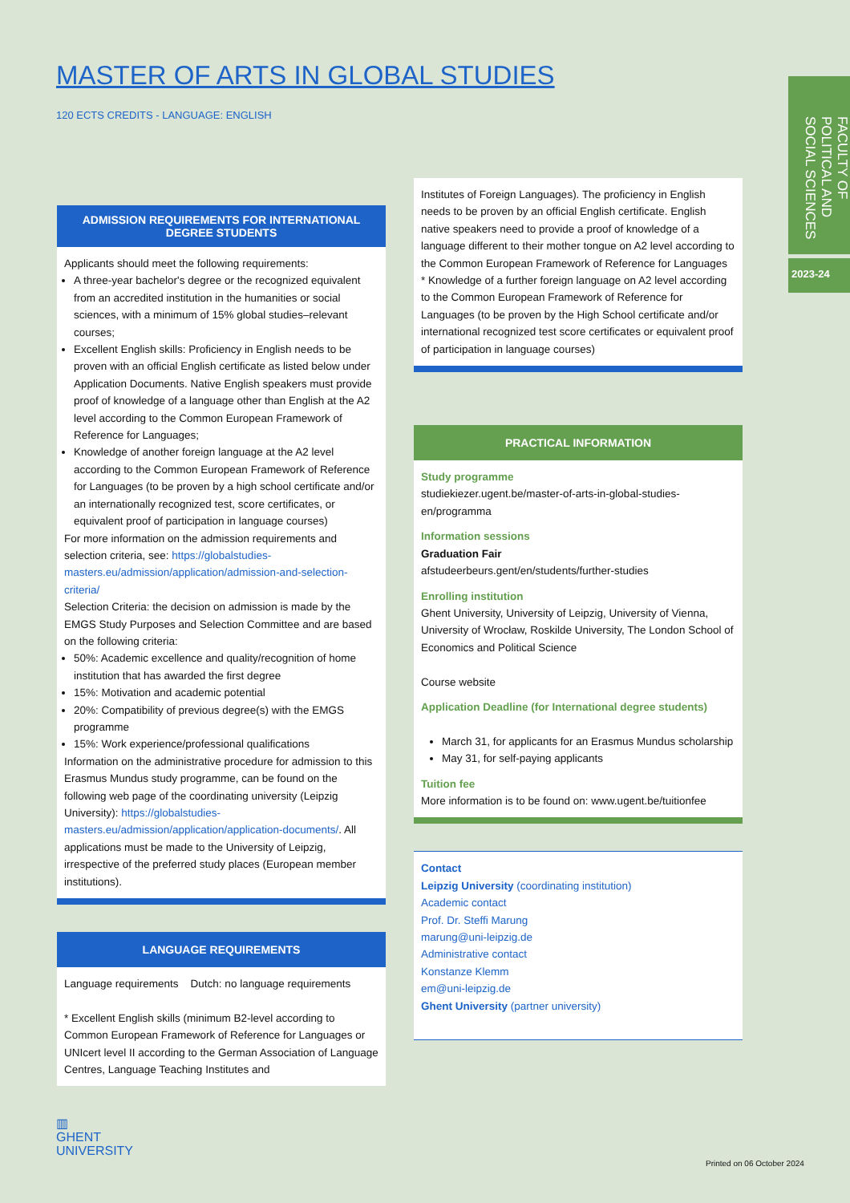MASTER OF ARTS IN GLOBAL STUDIES
120 ECTS CREDITS - LANGUAGE: ENGLISH
FACULTY OF POLITICAL AND SOCIAL SCIENCES
2023-24
ADMISSION REQUIREMENTS FOR INTERNATIONAL DEGREE STUDENTS
Applicants should meet the following requirements:
A three-year bachelor's degree or the recognized equivalent from an accredited institution in the humanities or social sciences, with a minimum of 15% global studies–relevant courses;
Excellent English skills: Proficiency in English needs to be proven with an official English certificate as listed below under Application Documents. Native English speakers must provide proof of knowledge of a language other than English at the A2 level according to the Common European Framework of Reference for Languages;
Knowledge of another foreign language at the A2 level according to the Common European Framework of Reference for Languages (to be proven by a high school certificate and/or an internationally recognized test, score certificates, or equivalent proof of participation in language courses)
For more information on the admission requirements and selection criteria, see: https://globalstudies-masters.eu/admission/application/admission-and-selection-criteria/
Selection Criteria: the decision on admission is made by the EMGS Study Purposes and Selection Committee and are based on the following criteria:
50%: Academic excellence and quality/recognition of home institution that has awarded the first degree
15%: Motivation and academic potential
20%: Compatibility of previous degree(s) with the EMGS programme
15%: Work experience/professional qualifications
Information on the administrative procedure for admission to this Erasmus Mundus study programme, can be found on the following web page of the coordinating university (Leipzig University): https://globalstudies-masters.eu/admission/application/application-documents/. All applications must be made to the University of Leipzig, irrespective of the preferred study places (European member institutions).
LANGUAGE REQUIREMENTS
Language requirements Dutch: no language requirements
* Excellent English skills (minimum B2-level according to Common European Framework of Reference for Languages or UNIcert level II according to the German Association of Language Centres, Language Teaching Institutes and
Institutes of Foreign Languages). The proficiency in English needs to be proven by an official English certificate. English native speakers need to provide a proof of knowledge of a language different to their mother tongue on A2 level according to the Common European Framework of Reference for Languages
* Knowledge of a further foreign language on A2 level according to the Common European Framework of Reference for Languages (to be proven by the High School certificate and/or international recognized test score certificates or equivalent proof of participation in language courses)
PRACTICAL INFORMATION
Study programme
studiekiezer.ugent.be/master-of-arts-in-global-studies-en/programma
Information sessions
Graduation Fair
afstudeerbeurs.gent/en/students/further-studies
Enrolling institution
Ghent University, University of Leipzig, University of Vienna, University of Wrocław, Roskilde University, The London School of Economics and Political Science
Course website
Application Deadline (for International degree students)
March 31, for applicants for an Erasmus Mundus scholarship
May 31, for self-paying applicants
Tuition fee
More information is to be found on: www.ugent.be/tuitionfee
Contact
Leipzig University (coordinating institution)
Academic contact
Prof. Dr. Steffi Marung
marung@uni-leipzig.de
Administrative contact
Konstanze Klemm
em@uni-leipzig.de
Ghent University (partner university)
▥
GHENT
UNIVERSITY
Printed on 06 October 2024